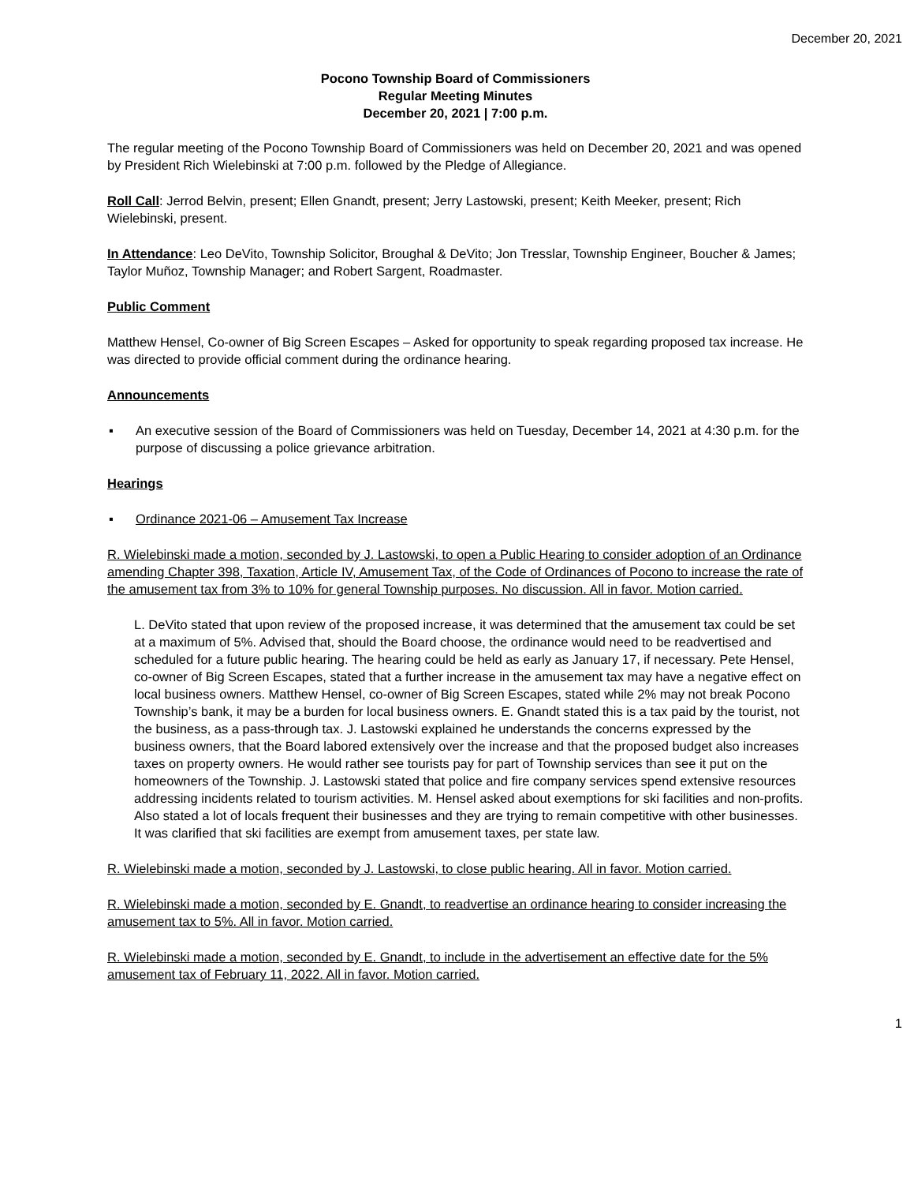December 20, 2021
Pocono Township Board of Commissioners
Regular Meeting Minutes
December 20, 2021 | 7:00 p.m.
The regular meeting of the Pocono Township Board of Commissioners was held on December 20, 2021 and was opened by President Rich Wielebinski at 7:00 p.m. followed by the Pledge of Allegiance.
Roll Call: Jerrod Belvin, present; Ellen Gnandt, present; Jerry Lastowski, present; Keith Meeker, present; Rich Wielebinski, present.
In Attendance: Leo DeVito, Township Solicitor, Broughal & DeVito; Jon Tresslar, Township Engineer, Boucher & James; Taylor Muñoz, Township Manager; and Robert Sargent, Roadmaster.
Public Comment
Matthew Hensel, Co-owner of Big Screen Escapes – Asked for opportunity to speak regarding proposed tax increase. He was directed to provide official comment during the ordinance hearing.
Announcements
▪ An executive session of the Board of Commissioners was held on Tuesday, December 14, 2021 at 4:30 p.m. for the purpose of discussing a police grievance arbitration.
Hearings
▪ Ordinance 2021-06 – Amusement Tax Increase
R. Wielebinski made a motion, seconded by J. Lastowski, to open a Public Hearing to consider adoption of an Ordinance amending Chapter 398, Taxation, Article IV, Amusement Tax, of the Code of Ordinances of Pocono to increase the rate of the amusement tax from 3% to 10% for general Township purposes. No discussion. All in favor. Motion carried.
L. DeVito stated that upon review of the proposed increase, it was determined that the amusement tax could be set at a maximum of 5%. Advised that, should the Board choose, the ordinance would need to be readvertised and scheduled for a future public hearing. The hearing could be held as early as January 17, if necessary. Pete Hensel, co-owner of Big Screen Escapes, stated that a further increase in the amusement tax may have a negative effect on local business owners. Matthew Hensel, co-owner of Big Screen Escapes, stated while 2% may not break Pocono Township’s bank, it may be a burden for local business owners. E. Gnandt stated this is a tax paid by the tourist, not the business, as a pass-through tax. J. Lastowski explained he understands the concerns expressed by the business owners, that the Board labored extensively over the increase and that the proposed budget also increases taxes on property owners. He would rather see tourists pay for part of Township services than see it put on the homeowners of the Township. J. Lastowski stated that police and fire company services spend extensive resources addressing incidents related to tourism activities. M. Hensel asked about exemptions for ski facilities and non-profits. Also stated a lot of locals frequent their businesses and they are trying to remain competitive with other businesses. It was clarified that ski facilities are exempt from amusement taxes, per state law.
R. Wielebinski made a motion, seconded by J. Lastowski, to close public hearing. All in favor. Motion carried.
R. Wielebinski made a motion, seconded by E. Gnandt, to readvertise an ordinance hearing to consider increasing the amusement tax to 5%. All in favor. Motion carried.
R. Wielebinski made a motion, seconded by E. Gnandt, to include in the advertisement an effective date for the 5% amusement tax of February 11, 2022. All in favor. Motion carried.
1